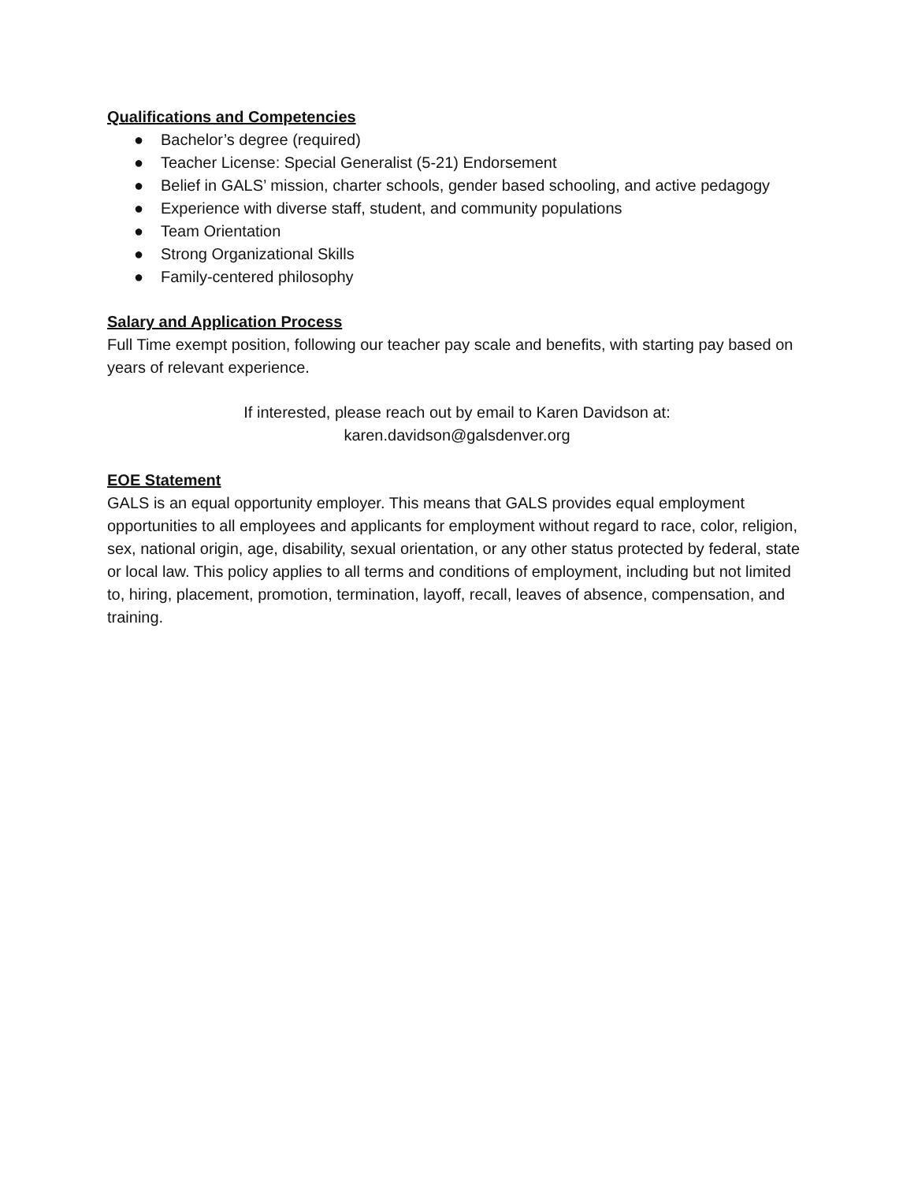Qualifications and Competencies
● Bachelor’s degree (required)
● Teacher License: Special Generalist (5-21) Endorsement
● Belief in GALS’ mission, charter schools, gender based schooling, and active pedagogy
● Experience with diverse staff, student, and community populations
● Team Orientation
● Strong Organizational Skills
● Family-centered philosophy
Salary and Application Process
Full Time exempt position, following our teacher pay scale and benefits, with starting pay based on years of relevant experience.
If interested, please reach out by email to Karen Davidson at:
karen.davidson@galsdenver.org
EOE Statement
GALS is an equal opportunity employer. This means that GALS provides equal employment opportunities to all employees and applicants for employment without regard to race, color, religion, sex, national origin, age, disability, sexual orientation, or any other status protected by federal, state or local law. This policy applies to all terms and conditions of employment, including but not limited to, hiring, placement, promotion, termination, layoff, recall, leaves of absence, compensation, and training.